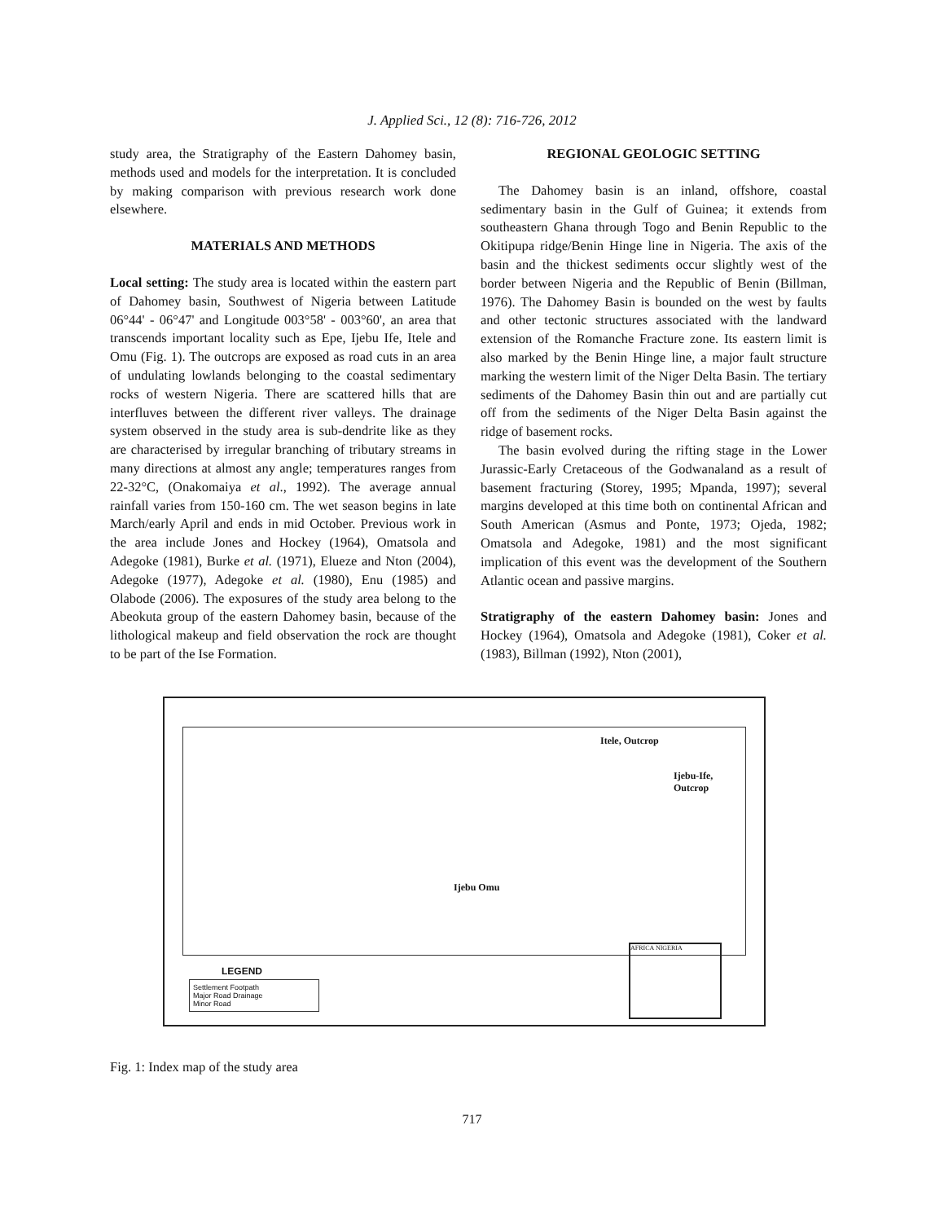J. Applied Sci., 12 (8): 716-726, 2012
study area, the Stratigraphy of the Eastern Dahomey basin, methods used and models for the interpretation. It is concluded by making comparison with previous research work done elsewhere.
MATERIALS AND METHODS
Local setting: The study area is located within the eastern part of Dahomey basin, Southwest of Nigeria between Latitude 06°44' - 06°47' and Longitude 003°58' - 003°60', an area that transcends important locality such as Epe, Ijebu Ife, Itele and Omu (Fig. 1). The outcrops are exposed as road cuts in an area of undulating lowlands belonging to the coastal sedimentary rocks of western Nigeria. There are scattered hills that are interfluves between the different river valleys. The drainage system observed in the study area is sub-dendrite like as they are characterised by irregular branching of tributary streams in many directions at almost any angle; temperatures ranges from 22-32°C, (Onakomaiya et al., 1992). The average annual rainfall varies from 150-160 cm. The wet season begins in late March/early April and ends in mid October. Previous work in the area include Jones and Hockey (1964), Omatsola and Adegoke (1981), Burke et al. (1971), Elueze and Nton (2004), Adegoke (1977), Adegoke et al. (1980), Enu (1985) and Olabode (2006). The exposures of the study area belong to the Abeokuta group of the eastern Dahomey basin, because of the lithological makeup and field observation the rock are thought to be part of the Ise Formation.
REGIONAL GEOLOGIC SETTING
The Dahomey basin is an inland, offshore, coastal sedimentary basin in the Gulf of Guinea; it extends from southeastern Ghana through Togo and Benin Republic to the Okitipupa ridge/Benin Hinge line in Nigeria. The axis of the basin and the thickest sediments occur slightly west of the border between Nigeria and the Republic of Benin (Billman, 1976). The Dahomey Basin is bounded on the west by faults and other tectonic structures associated with the landward extension of the Romanche Fracture zone. Its eastern limit is also marked by the Benin Hinge line, a major fault structure marking the western limit of the Niger Delta Basin. The tertiary sediments of the Dahomey Basin thin out and are partially cut off from the sediments of the Niger Delta Basin against the ridge of basement rocks.
The basin evolved during the rifting stage in the Lower Jurassic-Early Cretaceous of the Godwanaland as a result of basement fracturing (Storey, 1995; Mpanda, 1997); several margins developed at this time both on continental African and South American (Asmus and Ponte, 1973; Ojeda, 1982; Omatsola and Adegoke, 1981) and the most significant implication of this event was the development of the Southern Atlantic ocean and passive margins.
Stratigraphy of the eastern Dahomey basin: Jones and Hockey (1964), Omatsola and Adegoke (1981), Coker et al. (1983), Billman (1992), Nton (2001),
Itele, Outcrop
Ijebu-Ife,
Outcrop
Ijebu Omu
LEGEND
Settlement Footpath
Major Road Drainage
Minor Road
AFRICA NIGERIA
Fig. 1: Index map of the study area
717